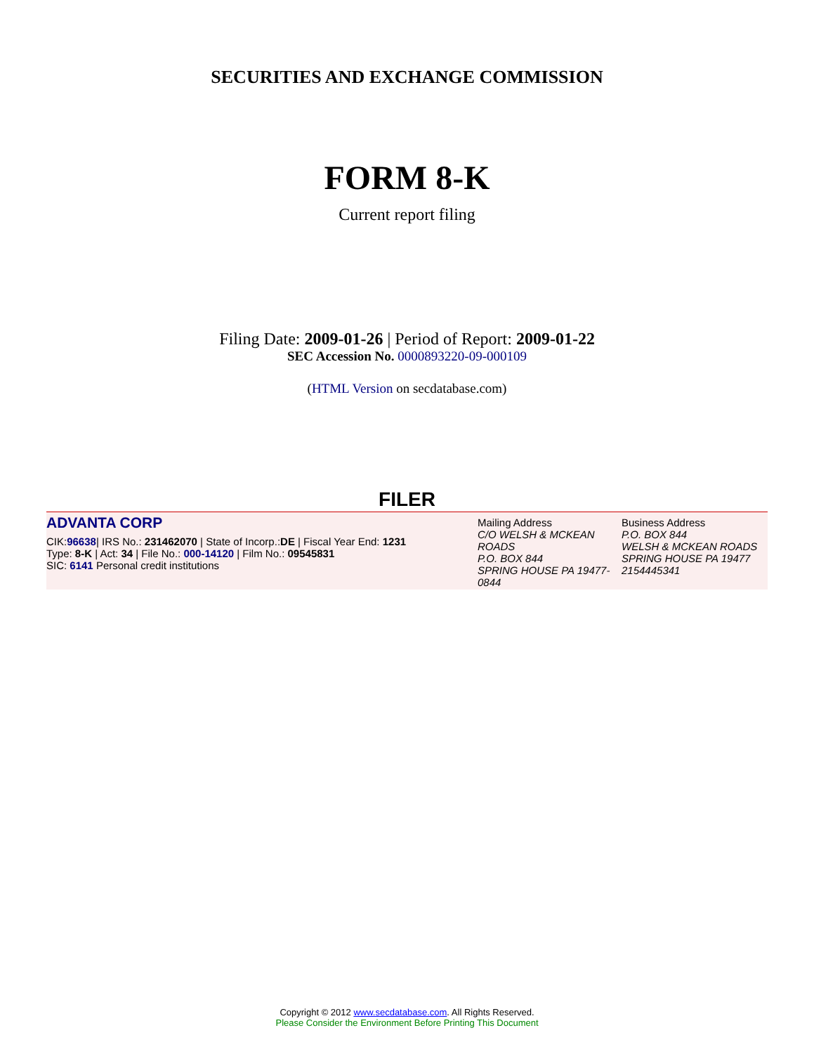SECURITIES AND EXCHANGE COMMISSION
FORM 8-K
Current report filing
Filing Date: 2009-01-26 | Period of Report: 2009-01-22
SEC Accession No. 0000893220-09-000109
(HTML Version on secdatabase.com)
FILER
ADVANTA CORP
CIK:96638| IRS No.: 231462070 | State of Incorp.:DE | Fiscal Year End: 1231
Type: 8-K | Act: 34 | File No.: 000-14120 | Film No.: 09545831
SIC: 6141 Personal credit institutions
Mailing Address
C/O WELSH & MCKEAN ROADS
P.O. BOX 844
SPRING HOUSE PA 19477-0844
Business Address
P.O. BOX 844
WELSH & MCKEAN ROADS
SPRING HOUSE PA 19477
2154445341
Copyright © 2012 www.secdatabase.com. All Rights Reserved.
Please Consider the Environment Before Printing This Document